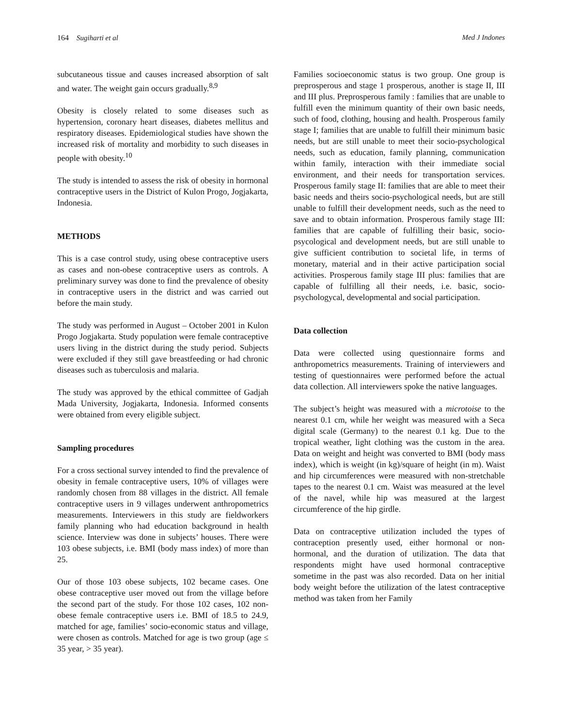164 Sugiharti et al Med J Indones
subcutaneous tissue and causes increased absorption of salt and water. The weight gain occurs gradually.<sup>8,9</sup>
Obesity is closely related to some diseases such as hypertension, coronary heart diseases, diabetes mellitus and respiratory diseases. Epidemiological studies have shown the increased risk of mortality and morbidity to such diseases in people with obesity.<sup>10</sup>
The study is intended to assess the risk of obesity in hormonal contraceptive users in the District of Kulon Progo, Jogjakarta, Indonesia.
METHODS
This is a case control study, using obese contraceptive users as cases and non-obese contraceptive users as controls. A preliminary survey was done to find the prevalence of obesity in contraceptive users in the district and was carried out before the main study.
The study was performed in August – October 2001 in Kulon Progo Jogjakarta. Study population were female contraceptive users living in the district during the study period. Subjects were excluded if they still gave breastfeeding or had chronic diseases such as tuberculosis and malaria.
The study was approved by the ethical committee of Gadjah Mada University, Jogjakarta, Indonesia. Informed consents were obtained from every eligible subject.
Sampling procedures
For a cross sectional survey intended to find the prevalence of obesity in female contraceptive users, 10% of villages were randomly chosen from 88 villages in the district. All female contraceptive users in 9 villages underwent anthropometrics measurements. Interviewers in this study are fieldworkers family planning who had education background in health science. Interview was done in subjects’ houses. There were 103 obese subjects, i.e. BMI (body mass index) of more than 25.
Our of those 103 obese subjects, 102 became cases. One obese contraceptive user moved out from the village before the second part of the study. For those 102 cases, 102 non-obese female contraceptive users i.e. BMI of 18.5 to 24.9, matched for age, families’ socio-economic status and village, were chosen as controls. Matched for age is two group (age ≤ 35 year, > 35 year).
Families socioeconomic status is two group. One group is preprosperous and stage 1 prosperous, another is stage II, III and III plus. Preprosperous family : families that are unable to fulfill even the minimum quantity of their own basic needs, such of food, clothing, housing and health. Prosperous family stage I; families that are unable to fulfill their minimum basic needs, but are still unable to meet their socio-psychological needs, such as education, family planning, communication within family, interaction with their immediate social environment, and their needs for transportation services. Prosperous family stage II: families that are able to meet their basic needs and theirs socio-psychological needs, but are still unable to fulfill their development needs, such as the need to save and to obtain information. Prosperous family stage III: families that are capable of fulfilling their basic, socio-psycological and development needs, but are still unable to give sufficient contribution to societal life, in terms of monetary, material and in their active participation social activities. Prosperous family stage III plus: families that are capable of fulfilling all their needs, i.e. basic, socio-psychologycal, developmental and social participation.
Data collection
Data were collected using questionnaire forms and anthropometrics measurements. Training of interviewers and testing of questionnaires were performed before the actual data collection. All interviewers spoke the native languages.
The subject’s height was measured with a microtoise to the nearest 0.1 cm, while her weight was measured with a Seca digital scale (Germany) to the nearest 0.1 kg. Due to the tropical weather, light clothing was the custom in the area. Data on weight and height was converted to BMI (body mass index), which is weight (in kg)/square of height (in m). Waist and hip circumferences were measured with non-stretchable tapes to the nearest 0.1 cm. Waist was measured at the level of the navel, while hip was measured at the largest circumference of the hip girdle.
Data on contraceptive utilization included the types of contraception presently used, either hormonal or non-hormonal, and the duration of utilization. The data that respondents might have used hormonal contraceptive sometime in the past was also recorded. Data on her initial body weight before the utilization of the latest contraceptive method was taken from her Family